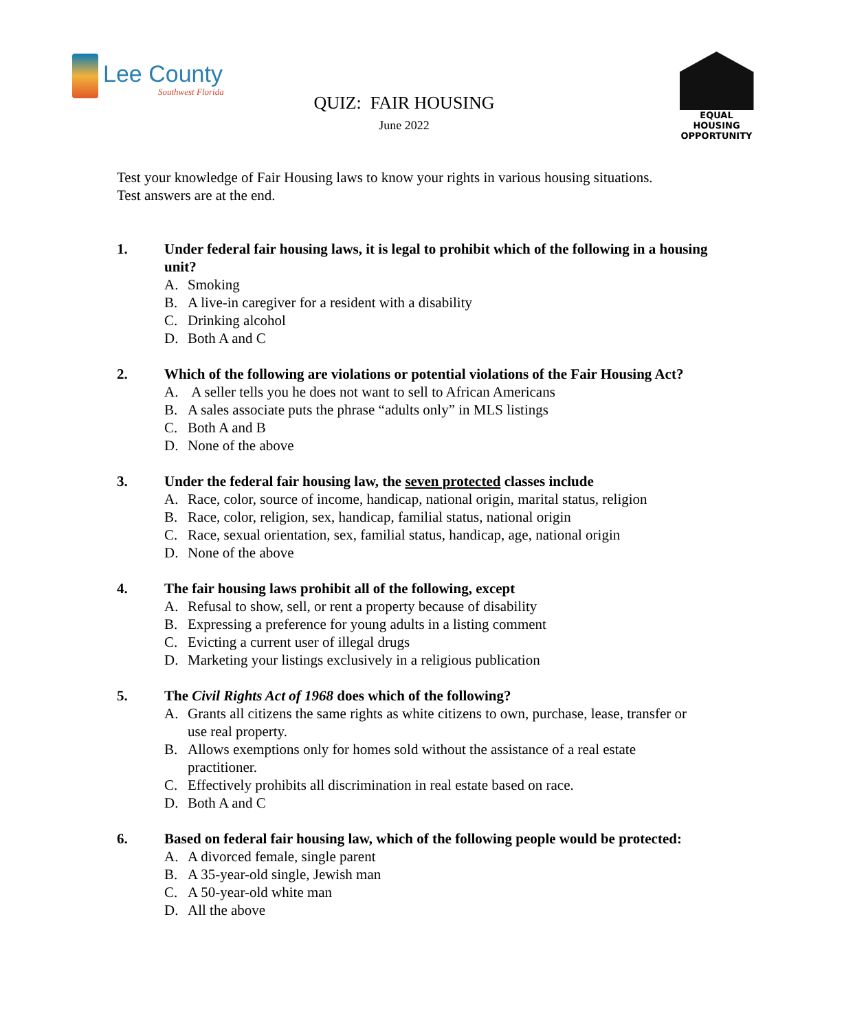Lee County
Southwest Florida
QUIZ: FAIR HOUSING
June 2022
EQUAL HOUSING
OPPORTUNITY
Test your knowledge of Fair Housing laws to know your rights in various housing situations. Test answers are at the end.
1. Under federal fair housing laws, it is legal to prohibit which of the following in a housing unit?
A. Smoking
B. A live-in caregiver for a resident with a disability
C. Drinking alcohol
D. Both A and C
2. Which of the following are violations or potential violations of the Fair Housing Act?
A. A seller tells you he does not want to sell to African Americans
B. A sales associate puts the phrase “adults only” in MLS listings
C. Both A and B
D. None of the above
3. Under the federal fair housing law, the seven protected classes include
A. Race, color, source of income, handicap, national origin, marital status, religion
B. Race, color, religion, sex, handicap, familial status, national origin
C. Race, sexual orientation, sex, familial status, handicap, age, national origin
D. None of the above
4. The fair housing laws prohibit all of the following, except
A. Refusal to show, sell, or rent a property because of disability
B. Expressing a preference for young adults in a listing comment
C. Evicting a current user of illegal drugs
D. Marketing your listings exclusively in a religious publication
5. The Civil Rights Act of 1968 does which of the following?
A. Grants all citizens the same rights as white citizens to own, purchase, lease, transfer or use real property.
B. Allows exemptions only for homes sold without the assistance of a real estate practitioner.
C. Effectively prohibits all discrimination in real estate based on race.
D. Both A and C
6. Based on federal fair housing law, which of the following people would be protected:
A. A divorced female, single parent
B. A 35-year-old single, Jewish man
C. A 50-year-old white man
D. All the above